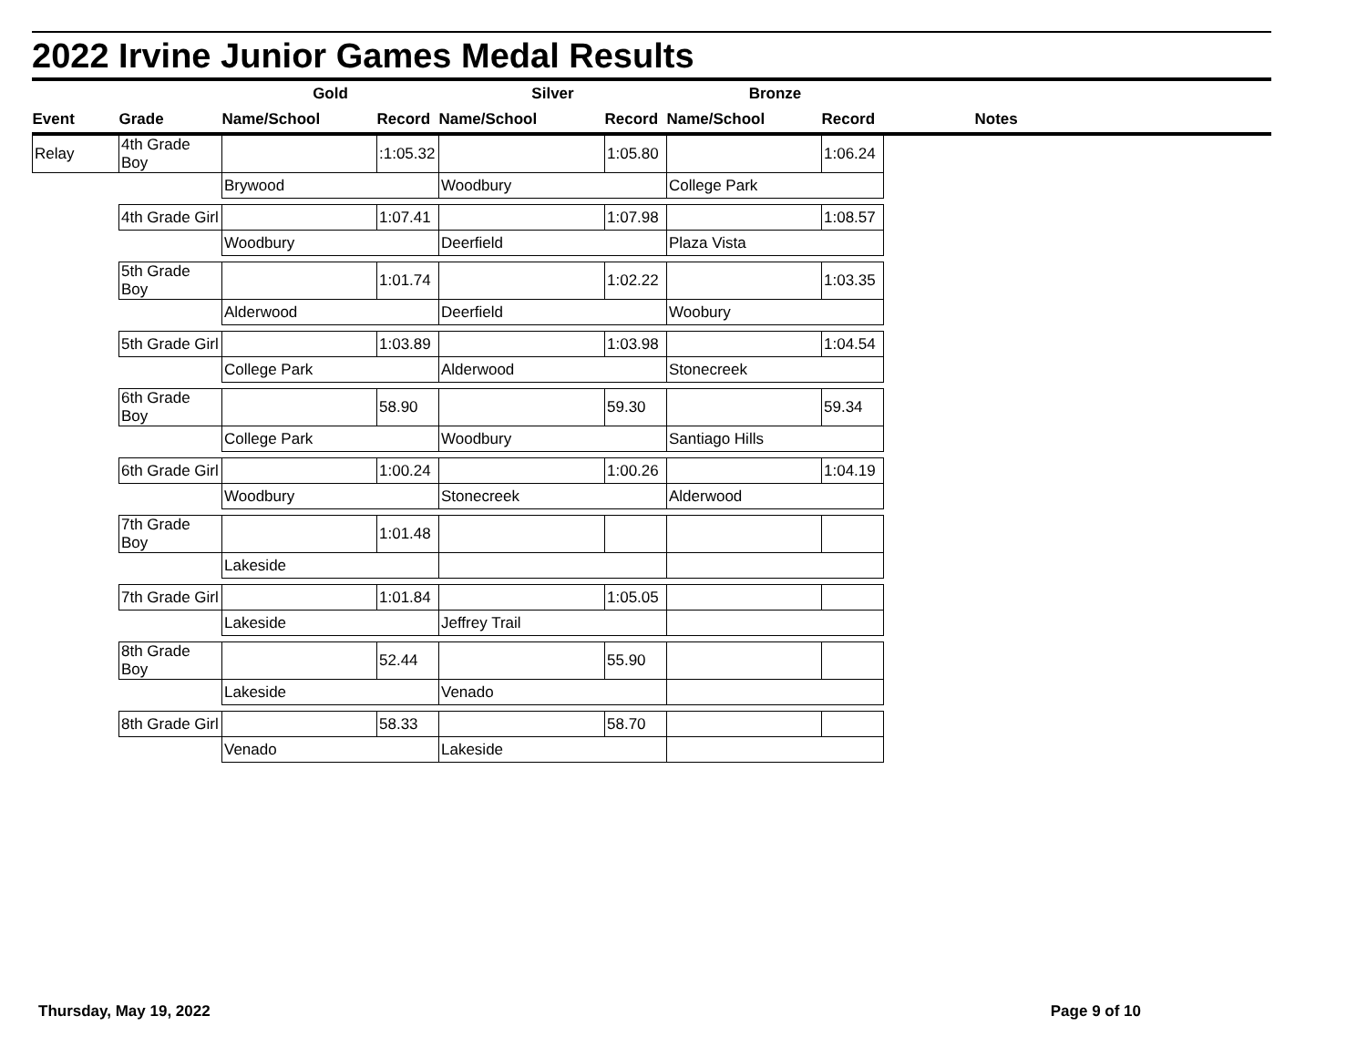2022 Irvine Junior Games Medal Results
| | | Gold | | Silver | | Bronze | | |
| --- | --- | --- | --- | --- | --- | --- | --- | --- |
| Event | Grade | Name/School | Record | Name/School | Record | Name/School | Record | Notes |
| Relay | 4th Grade Boy | | :1:05.32 | | 1:05.80 | | 1:06.24 | |
| | | Brywood | | Woodbury | | College Park | | |
| | 4th Grade Girl | | 1:07.41 | | 1:07.98 | | 1:08.57 | |
| | | Woodbury | | Deerfield | | Plaza Vista | | |
| | 5th Grade Boy | | 1:01.74 | | 1:02.22 | | 1:03.35 | |
| | | Alderwood | | Deerfield | | Woobury | | |
| | 5th Grade Girl | | 1:03.89 | | 1:03.98 | | 1:04.54 | |
| | | College Park | | Alderwood | | Stonecreek | | |
| | 6th Grade Boy | | 58.90 | | 59.30 | | 59.34 | |
| | | College Park | | Woodbury | | Santiago Hills | | |
| | 6th Grade Girl | | 1:00.24 | | 1:00.26 | | 1:04.19 | |
| | | Woodbury | | Stonecreek | | Alderwood | | |
| | 7th Grade Boy | | 1:01.48 | | | | | |
| | | Lakeside | | | | | | |
| | 7th Grade Girl | | 1:01.84 | | 1:05.05 | | | |
| | | Lakeside | | Jeffrey Trail | | | | |
| | 8th Grade Boy | | 52.44 | | 55.90 | | | |
| | | Lakeside | | Venado | | | | |
| | 8th Grade Girl | | 58.33 | | 58.70 | | | |
| | | Venado | | Lakeside | | | | |
Thursday, May 19, 2022 Page 9 of 10